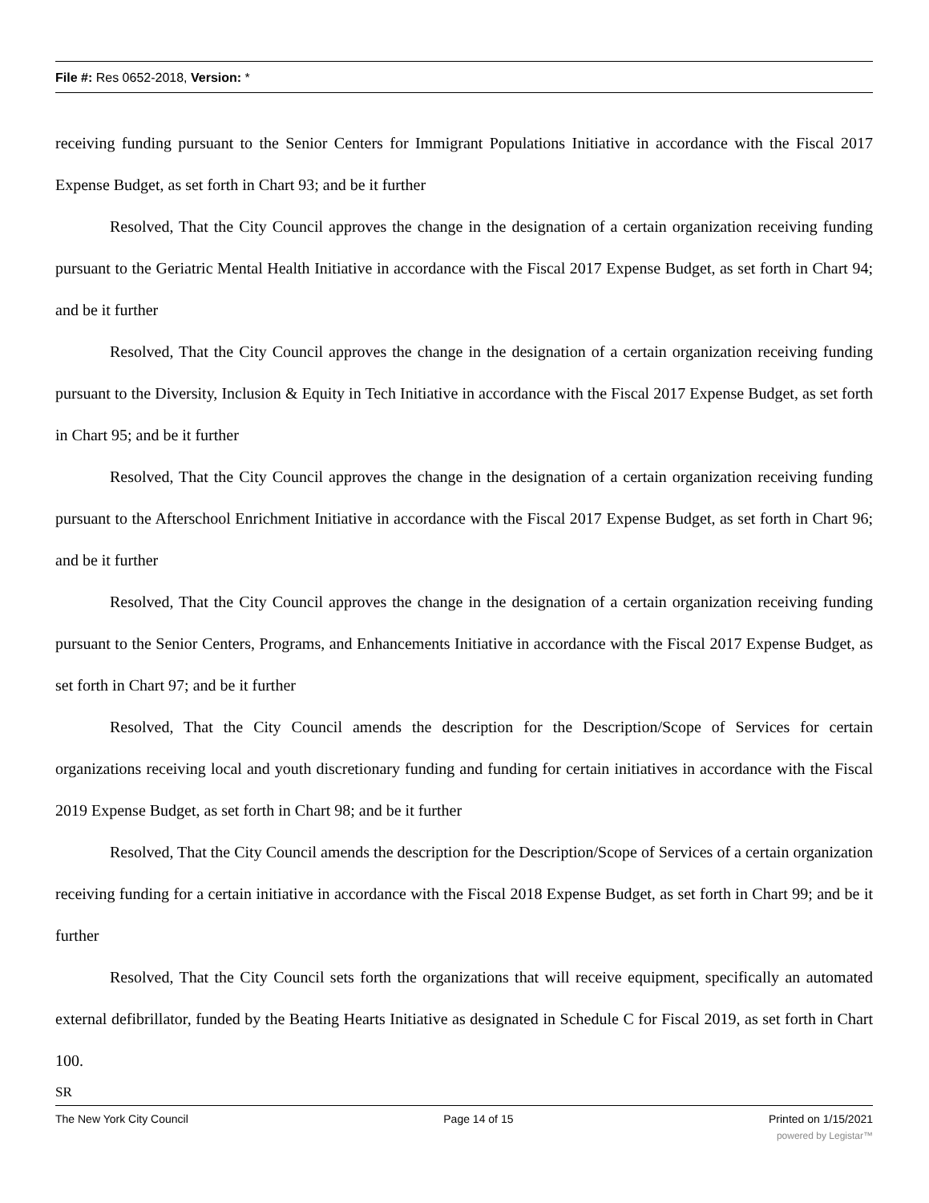File #: Res 0652-2018, Version: *
receiving funding pursuant to the Senior Centers for Immigrant Populations Initiative in accordance with the Fiscal 2017 Expense Budget, as set forth in Chart 93; and be it further
Resolved, That the City Council approves the change in the designation of a certain organization receiving funding pursuant to the Geriatric Mental Health Initiative in accordance with the Fiscal 2017 Expense Budget, as set forth in Chart 94; and be it further
Resolved, That the City Council approves the change in the designation of a certain organization receiving funding pursuant to the Diversity, Inclusion & Equity in Tech Initiative in accordance with the Fiscal 2017 Expense Budget, as set forth in Chart 95; and be it further
Resolved, That the City Council approves the change in the designation of a certain organization receiving funding pursuant to the Afterschool Enrichment Initiative in accordance with the Fiscal 2017 Expense Budget, as set forth in Chart 96; and be it further
Resolved, That the City Council approves the change in the designation of a certain organization receiving funding pursuant to the Senior Centers, Programs, and Enhancements Initiative in accordance with the Fiscal 2017 Expense Budget, as set forth in Chart 97; and be it further
Resolved, That the City Council amends the description for the Description/Scope of Services for certain organizations receiving local and youth discretionary funding and funding for certain initiatives in accordance with the Fiscal 2019 Expense Budget, as set forth in Chart 98; and be it further
Resolved, That the City Council amends the description for the Description/Scope of Services of a certain organization receiving funding for a certain initiative in accordance with the Fiscal 2018 Expense Budget, as set forth in Chart 99; and be it further
Resolved, That the City Council sets forth the organizations that will receive equipment, specifically an automated external defibrillator, funded by the Beating Hearts Initiative as designated in Schedule C for Fiscal 2019, as set forth in Chart 100.
SR
The New York City Council Page 14 of 15 Printed on 1/15/2021
powered by Legistar™